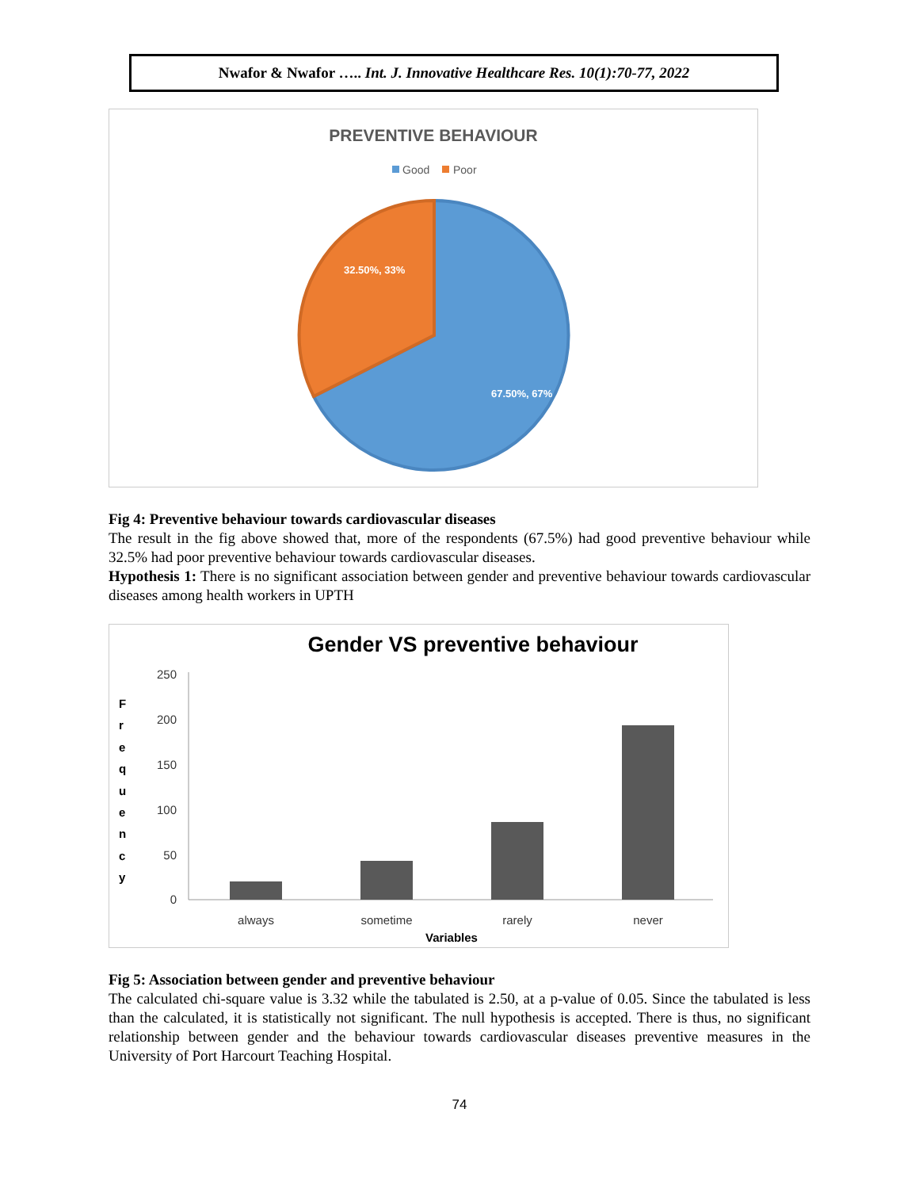Nwafor & Nwafor ….. Int. J. Innovative Healthcare Res. 10(1):70-77, 2022
PREVENTIVE BEHAVIOUR
Good
Poor
32.50%, 33%
67.50%, 67%
Fig 4: Preventive behaviour towards cardiovascular diseases
The result in the fig above showed that, more of the respondents (67.5%) had good preventive behaviour while 32.5% had poor preventive behaviour towards cardiovascular diseases.
Hypothesis 1: There is no significant association between gender and preventive behaviour towards cardiovascular diseases among health workers in UPTH
Gender VS preventive behaviour
250
200
150
100
50
0
F
r
e
q
u
e
n
c
y
always
sometime
rarely
never
Variables
Fig 5: Association between gender and preventive behaviour
The calculated chi-square value is 3.32 while the tabulated is 2.50, at a p-value of 0.05. Since the tabulated is less than the calculated, it is statistically not significant. The null hypothesis is accepted. There is thus, no significant relationship between gender and the behaviour towards cardiovascular diseases preventive measures in the University of Port Harcourt Teaching Hospital.
74